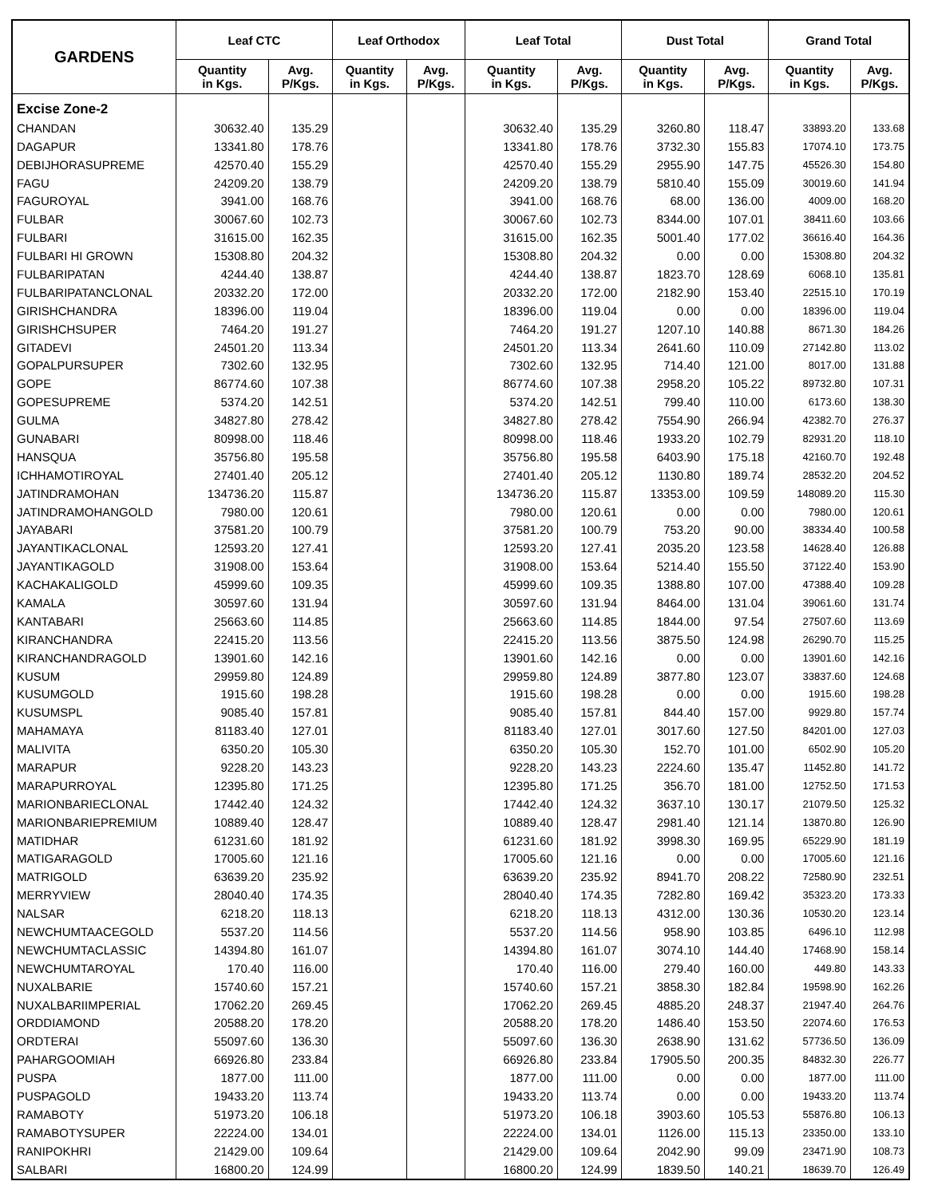| GARDENS | Leaf CTC | | Leaf Orthodox | | Leaf Total | | Dust Total | | Grand Total | |
| --- | --- | --- | --- | --- | --- | --- | --- | --- | --- | --- |
| | Quantity in Kgs. | Avg. P/Kgs. | Quantity in Kgs. | Avg. P/Kgs. | Quantity in Kgs. | Avg. P/Kgs. | Quantity in Kgs. | Avg. P/Kgs. | Quantity in Kgs. | Avg. P/Kgs. |
| Excise Zone-2 | | | | | | | | | | |
| CHANDAN | 30632.40 | 135.29 | | | 30632.40 | 135.29 | 3260.80 | 118.47 | 33893.20 | 133.68 |
| DAGAPUR | 13341.80 | 178.76 | | | 13341.80 | 178.76 | 3732.30 | 155.83 | 17074.10 | 173.75 |
| DEBIJHORASUPREME | 42570.40 | 155.29 | | | 42570.40 | 155.29 | 2955.90 | 147.75 | 45526.30 | 154.80 |
| FAGU | 24209.20 | 138.79 | | | 24209.20 | 138.79 | 5810.40 | 155.09 | 30019.60 | 141.94 |
| FAGUROYAL | 3941.00 | 168.76 | | | 3941.00 | 168.76 | 68.00 | 136.00 | 4009.00 | 168.20 |
| FULBAR | 30067.60 | 102.73 | | | 30067.60 | 102.73 | 8344.00 | 107.01 | 38411.60 | 103.66 |
| FULBARI | 31615.00 | 162.35 | | | 31615.00 | 162.35 | 5001.40 | 177.02 | 36616.40 | 164.36 |
| FULBARI HI GROWN | 15308.80 | 204.32 | | | 15308.80 | 204.32 | 0.00 | 0.00 | 15308.80 | 204.32 |
| FULBARIPATAN | 4244.40 | 138.87 | | | 4244.40 | 138.87 | 1823.70 | 128.69 | 6068.10 | 135.81 |
| FULBARIPATANCLONAL | 20332.20 | 172.00 | | | 20332.20 | 172.00 | 2182.90 | 153.40 | 22515.10 | 170.19 |
| GIRISHCHANDRA | 18396.00 | 119.04 | | | 18396.00 | 119.04 | 0.00 | 0.00 | 18396.00 | 119.04 |
| GIRISHCHSUPER | 7464.20 | 191.27 | | | 7464.20 | 191.27 | 1207.10 | 140.88 | 8671.30 | 184.26 |
| GITADEVI | 24501.20 | 113.34 | | | 24501.20 | 113.34 | 2641.60 | 110.09 | 27142.80 | 113.02 |
| GOPALPURSUPER | 7302.60 | 132.95 | | | 7302.60 | 132.95 | 714.40 | 121.00 | 8017.00 | 131.88 |
| GOPE | 86774.60 | 107.38 | | | 86774.60 | 107.38 | 2958.20 | 105.22 | 89732.80 | 107.31 |
| GOPESUPREME | 5374.20 | 142.51 | | | 5374.20 | 142.51 | 799.40 | 110.00 | 6173.60 | 138.30 |
| GULMA | 34827.80 | 278.42 | | | 34827.80 | 278.42 | 7554.90 | 266.94 | 42382.70 | 276.37 |
| GUNABARI | 80998.00 | 118.46 | | | 80998.00 | 118.46 | 1933.20 | 102.79 | 82931.20 | 118.10 |
| HANSQUA | 35756.80 | 195.58 | | | 35756.80 | 195.58 | 6403.90 | 175.18 | 42160.70 | 192.48 |
| ICHHAMOTIROYAL | 27401.40 | 205.12 | | | 27401.40 | 205.12 | 1130.80 | 189.74 | 28532.20 | 204.52 |
| JATINDRAMOHAN | 134736.20 | 115.87 | | | 134736.20 | 115.87 | 13353.00 | 109.59 | 148089.20 | 115.30 |
| JATINDRAMOHANGOLD | 7980.00 | 120.61 | | | 7980.00 | 120.61 | 0.00 | 0.00 | 7980.00 | 120.61 |
| JAYABARI | 37581.20 | 100.79 | | | 37581.20 | 100.79 | 753.20 | 90.00 | 38334.40 | 100.58 |
| JAYANTIKACLONAL | 12593.20 | 127.41 | | | 12593.20 | 127.41 | 2035.20 | 123.58 | 14628.40 | 126.88 |
| JAYANTIKAGOLD | 31908.00 | 153.64 | | | 31908.00 | 153.64 | 5214.40 | 155.50 | 37122.40 | 153.90 |
| KACHAKALIGOLD | 45999.60 | 109.35 | | | 45999.60 | 109.35 | 1388.80 | 107.00 | 47388.40 | 109.28 |
| KAMALA | 30597.60 | 131.94 | | | 30597.60 | 131.94 | 8464.00 | 131.04 | 39061.60 | 131.74 |
| KANTABARI | 25663.60 | 114.85 | | | 25663.60 | 114.85 | 1844.00 | 97.54 | 27507.60 | 113.69 |
| KIRANCHANDRA | 22415.20 | 113.56 | | | 22415.20 | 113.56 | 3875.50 | 124.98 | 26290.70 | 115.25 |
| KIRANCHANDRAGOLD | 13901.60 | 142.16 | | | 13901.60 | 142.16 | 0.00 | 0.00 | 13901.60 | 142.16 |
| KUSUM | 29959.80 | 124.89 | | | 29959.80 | 124.89 | 3877.80 | 123.07 | 33837.60 | 124.68 |
| KUSUMGOLD | 1915.60 | 198.28 | | | 1915.60 | 198.28 | 0.00 | 0.00 | 1915.60 | 198.28 |
| KUSUMSPL | 9085.40 | 157.81 | | | 9085.40 | 157.81 | 844.40 | 157.00 | 9929.80 | 157.74 |
| MAHAMAYA | 81183.40 | 127.01 | | | 81183.40 | 127.01 | 3017.60 | 127.50 | 84201.00 | 127.03 |
| MALIVITA | 6350.20 | 105.30 | | | 6350.20 | 105.30 | 152.70 | 101.00 | 6502.90 | 105.20 |
| MARAPUR | 9228.20 | 143.23 | | | 9228.20 | 143.23 | 2224.60 | 135.47 | 11452.80 | 141.72 |
| MARAPURROYAL | 12395.80 | 171.25 | | | 12395.80 | 171.25 | 356.70 | 181.00 | 12752.50 | 171.53 |
| MARIONBARIECLONAL | 17442.40 | 124.32 | | | 17442.40 | 124.32 | 3637.10 | 130.17 | 21079.50 | 125.32 |
| MARIONBARIEPREMIUM | 10889.40 | 128.47 | | | 10889.40 | 128.47 | 2981.40 | 121.14 | 13870.80 | 126.90 |
| MATIDHAR | 61231.60 | 181.92 | | | 61231.60 | 181.92 | 3998.30 | 169.95 | 65229.90 | 181.19 |
| MATIGARAGOLD | 17005.60 | 121.16 | | | 17005.60 | 121.16 | 0.00 | 0.00 | 17005.60 | 121.16 |
| MATRIGOLD | 63639.20 | 235.92 | | | 63639.20 | 235.92 | 8941.70 | 208.22 | 72580.90 | 232.51 |
| MERRYVIEW | 28040.40 | 174.35 | | | 28040.40 | 174.35 | 7282.80 | 169.42 | 35323.20 | 173.33 |
| NALSAR | 6218.20 | 118.13 | | | 6218.20 | 118.13 | 4312.00 | 130.36 | 10530.20 | 123.14 |
| NEWCHUMTAACEGOLD | 5537.20 | 114.56 | | | 5537.20 | 114.56 | 958.90 | 103.85 | 6496.10 | 112.98 |
| NEWCHUMTACLASSIC | 14394.80 | 161.07 | | | 14394.80 | 161.07 | 3074.10 | 144.40 | 17468.90 | 158.14 |
| NEWCHUMTAROYAL | 170.40 | 116.00 | | | 170.40 | 116.00 | 279.40 | 160.00 | 449.80 | 143.33 |
| NUXALBARIE | 15740.60 | 157.21 | | | 15740.60 | 157.21 | 3858.30 | 182.84 | 19598.90 | 162.26 |
| NUXALBARIIMPERIAL | 17062.20 | 269.45 | | | 17062.20 | 269.45 | 4885.20 | 248.37 | 21947.40 | 264.76 |
| ORDDIAMOND | 20588.20 | 178.20 | | | 20588.20 | 178.20 | 1486.40 | 153.50 | 22074.60 | 176.53 |
| ORDTERAI | 55097.60 | 136.30 | | | 55097.60 | 136.30 | 2638.90 | 131.62 | 57736.50 | 136.09 |
| PAHARGOOMIAH | 66926.80 | 233.84 | | | 66926.80 | 233.84 | 17905.50 | 200.35 | 84832.30 | 226.77 |
| PUSPA | 1877.00 | 111.00 | | | 1877.00 | 111.00 | 0.00 | 0.00 | 1877.00 | 111.00 |
| PUSPAGOLD | 19433.20 | 113.74 | | | 19433.20 | 113.74 | 0.00 | 0.00 | 19433.20 | 113.74 |
| RAMABOTY | 51973.20 | 106.18 | | | 51973.20 | 106.18 | 3903.60 | 105.53 | 55876.80 | 106.13 |
| RAMABOTYSUPER | 22224.00 | 134.01 | | | 22224.00 | 134.01 | 1126.00 | 115.13 | 23350.00 | 133.10 |
| RANIPOKHRI | 21429.00 | 109.64 | | | 21429.00 | 109.64 | 2042.90 | 99.09 | 23471.90 | 108.73 |
| SALBARI | 16800.20 | 124.99 | | | 16800.20 | 124.99 | 1839.50 | 140.21 | 18639.70 | 126.49 |